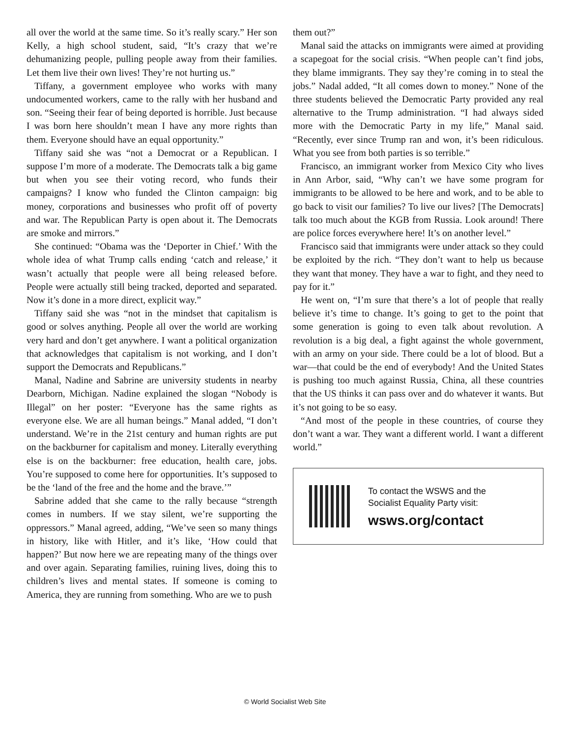all over the world at the same time. So it’s really scary.” Her son Kelly, a high school student, said, “It’s crazy that we’re dehumanizing people, pulling people away from their families. Let them live their own lives! They’re not hurting us.”
Tiffany, a government employee who works with many undocumented workers, came to the rally with her husband and son. “Seeing their fear of being deported is horrible. Just because I was born here shouldn’t mean I have any more rights than them. Everyone should have an equal opportunity.”
Tiffany said she was “not a Democrat or a Republican. I suppose I’m more of a moderate. The Democrats talk a big game but when you see their voting record, who funds their campaigns? I know who funded the Clinton campaign: big money, corporations and businesses who profit off of poverty and war. The Republican Party is open about it. The Democrats are smoke and mirrors.”
She continued: “Obama was the ‘Deporter in Chief.’ With the whole idea of what Trump calls ending ‘catch and release,’ it wasn’t actually that people were all being released before. People were actually still being tracked, deported and separated. Now it’s done in a more direct, explicit way.”
Tiffany said she was “not in the mindset that capitalism is good or solves anything. People all over the world are working very hard and don’t get anywhere. I want a political organization that acknowledges that capitalism is not working, and I don’t support the Democrats and Republicans.”
Manal, Nadine and Sabrine are university students in nearby Dearborn, Michigan. Nadine explained the slogan “Nobody is Illegal” on her poster: “Everyone has the same rights as everyone else. We are all human beings.” Manal added, “I don’t understand. We’re in the 21st century and human rights are put on the backburner for capitalism and money. Literally everything else is on the backburner: free education, health care, jobs. You’re supposed to come here for opportunities. It’s supposed to be the ‘land of the free and the home and the brave.’”
Sabrine added that she came to the rally because “strength comes in numbers. If we stay silent, we’re supporting the oppressors.” Manal agreed, adding, “We’ve seen so many things in history, like with Hitler, and it’s like, ‘How could that happen?’ But now here we are repeating many of the things over and over again. Separating families, ruining lives, doing this to children’s lives and mental states. If someone is coming to America, they are running from something. Who are we to push
them out?”
Manal said the attacks on immigrants were aimed at providing a scapegoat for the social crisis. “When people can’t find jobs, they blame immigrants. They say they’re coming in to steal the jobs.” Nadal added, “It all comes down to money.” None of the three students believed the Democratic Party provided any real alternative to the Trump administration. “I had always sided more with the Democratic Party in my life,” Manal said. “Recently, ever since Trump ran and won, it’s been ridiculous. What you see from both parties is so terrible.”
Francisco, an immigrant worker from Mexico City who lives in Ann Arbor, said, “Why can’t we have some program for immigrants to be allowed to be here and work, and to be able to go back to visit our families? To live our lives? [The Democrats] talk too much about the KGB from Russia. Look around! There are police forces everywhere here! It’s on another level.”
Francisco said that immigrants were under attack so they could be exploited by the rich. “They don’t want to help us because they want that money. They have a war to fight, and they need to pay for it.”
He went on, “I’m sure that there’s a lot of people that really believe it’s time to change. It’s going to get to the point that some generation is going to even talk about revolution. A revolution is a big deal, a fight against the whole government, with an army on your side. There could be a lot of blood. But a war—that could be the end of everybody! And the United States is pushing too much against Russia, China, all these countries that the US thinks it can pass over and do whatever it wants. But it’s not going to be so easy.
“And most of the people in these countries, of course they don’t want a war. They want a different world. I want a different world.”
To contact the WSWS and the
Socialist Equality Party visit:
wsws.org/contact
© World Socialist Web Site